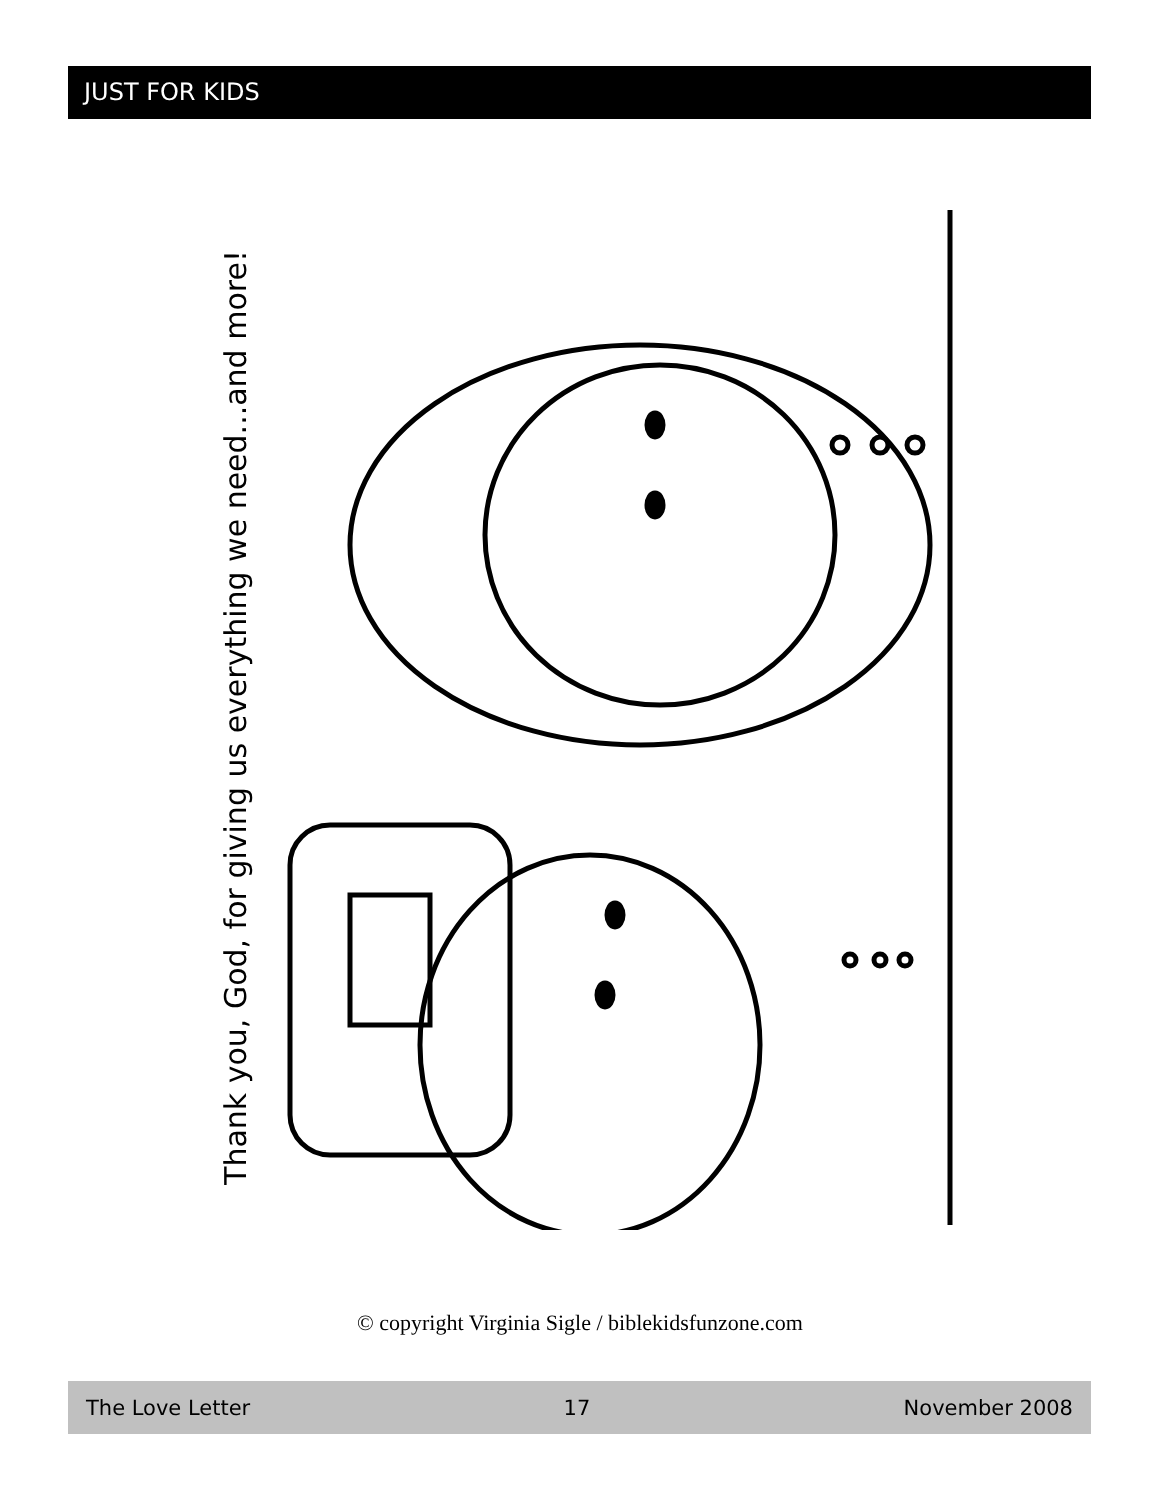JUST FOR KIDS
Thank you, God, for giving us everything we need...and more!
© copyright Virginia Sigle / biblekidsfunzone.com
The Love Letter 17 November 2008